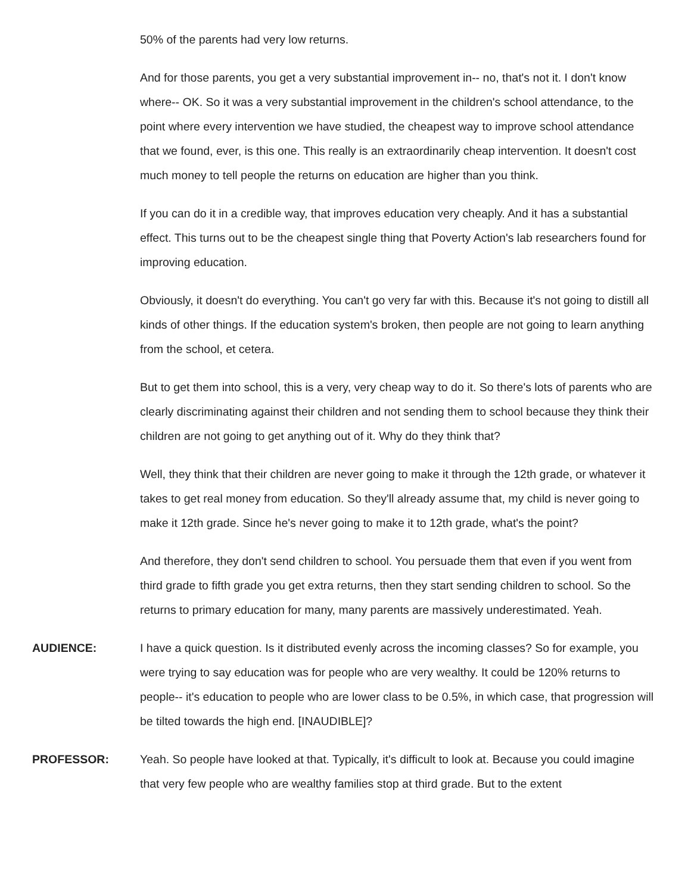50% of the parents had very low returns.
And for those parents, you get a very substantial improvement in-- no, that's not it. I don't know where-- OK. So it was a very substantial improvement in the children's school attendance, to the point where every intervention we have studied, the cheapest way to improve school attendance that we found, ever, is this one. This really is an extraordinarily cheap intervention. It doesn't cost much money to tell people the returns on education are higher than you think.
If you can do it in a credible way, that improves education very cheaply. And it has a substantial effect. This turns out to be the cheapest single thing that Poverty Action's lab researchers found for improving education.
Obviously, it doesn't do everything. You can't go very far with this. Because it's not going to distill all kinds of other things. If the education system's broken, then people are not going to learn anything from the school, et cetera.
But to get them into school, this is a very, very cheap way to do it. So there's lots of parents who are clearly discriminating against their children and not sending them to school because they think their children are not going to get anything out of it. Why do they think that?
Well, they think that their children are never going to make it through the 12th grade, or whatever it takes to get real money from education. So they'll already assume that, my child is never going to make it 12th grade. Since he's never going to make it to 12th grade, what's the point?
And therefore, they don't send children to school. You persuade them that even if you went from third grade to fifth grade you get extra returns, then they start sending children to school. So the returns to primary education for many, many parents are massively underestimated. Yeah.
AUDIENCE: I have a quick question. Is it distributed evenly across the incoming classes? So for example, you were trying to say education was for people who are very wealthy. It could be 120% returns to people-- it's education to people who are lower class to be 0.5%, in which case, that progression will be tilted towards the high end. [INAUDIBLE]?
PROFESSOR: Yeah. So people have looked at that. Typically, it's difficult to look at. Because you could imagine that very few people who are wealthy families stop at third grade. But to the extent